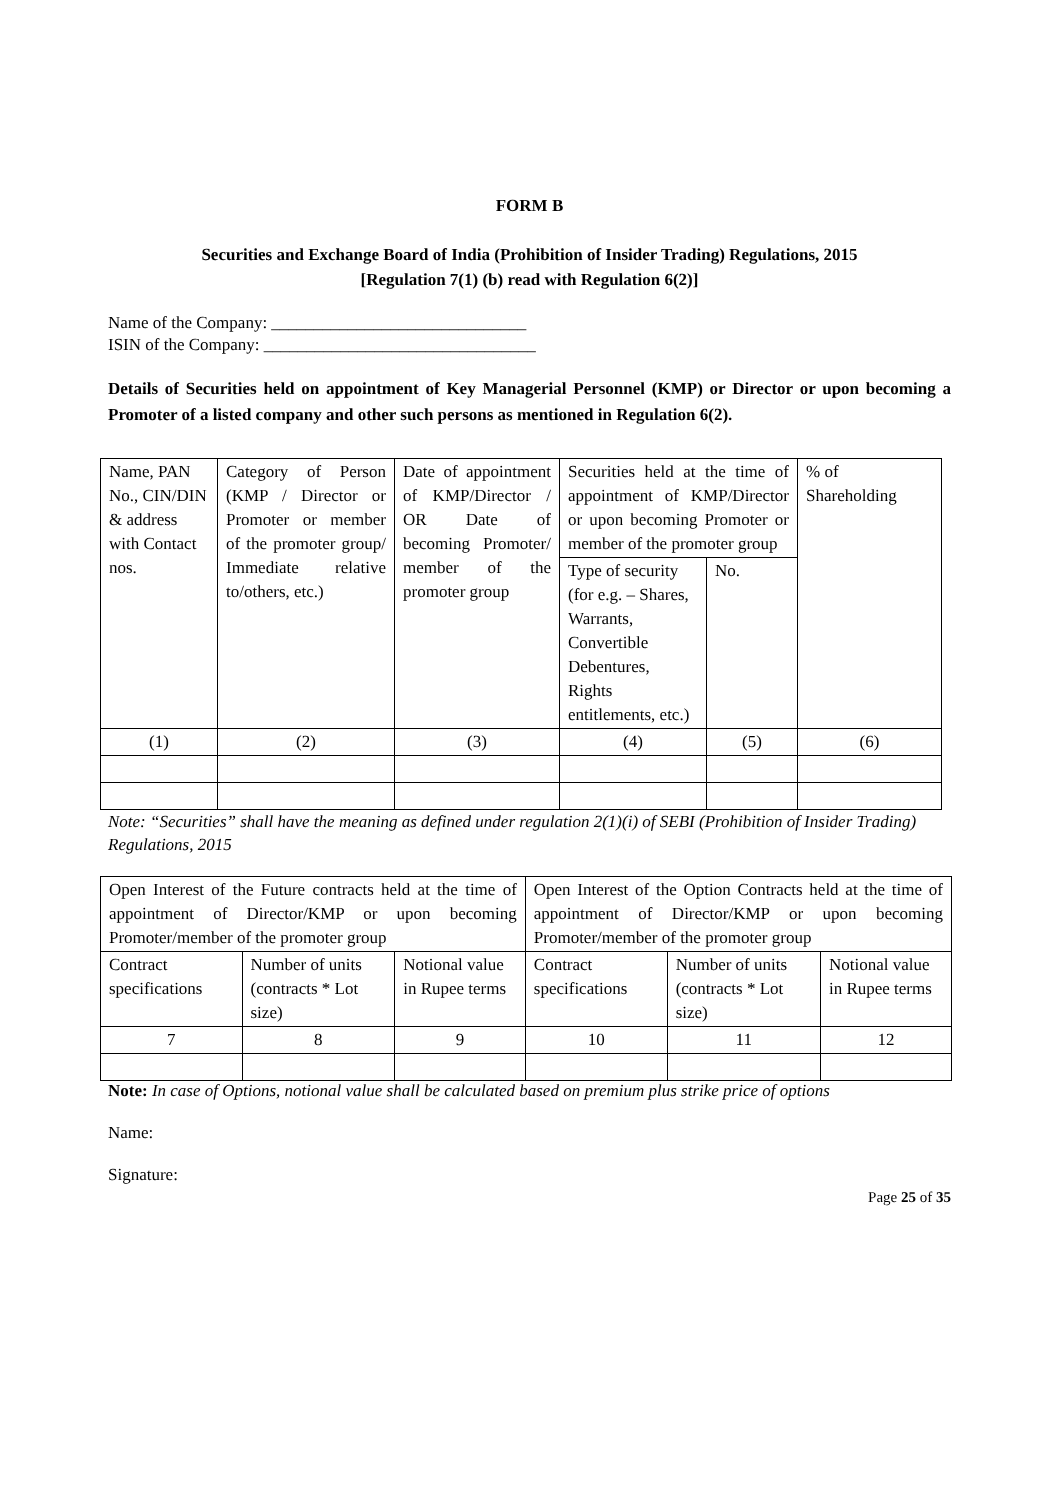FORM B
Securities and Exchange Board of India (Prohibition of Insider Trading) Regulations, 2015
[Regulation 7(1) (b) read with Regulation 6(2)]
Name of the Company: ______________________________
ISIN of the Company: ________________________________
Details of Securities held on appointment of Key Managerial Personnel (KMP) or Director or upon becoming a Promoter of a listed company and other such persons as mentioned in Regulation 6(2).
| Name, PAN No., CIN/DIN & address with Contact nos. | Category of Person (KMP / Director or Promoter or member of the promoter group/ Immediate relative to/others, etc.) | Date of appointment of KMP/Director / OR Date of becoming Promoter/ member of the promoter group | Securities held at the time of appointment of KMP/Director or upon becoming Promoter or member of the promoter group | | % of Shareholding |
| --- | --- | --- | --- | --- | --- |
| | | | Type of security (for e.g. – Shares, Warrants, Convertible Debentures, Rights entitlements, etc.) | No. | |
| (1) | (2) | (3) | (4) | (5) | (6) |
Note: “Securities” shall have the meaning as defined under regulation 2(1)(i) of SEBI (Prohibition of Insider Trading) Regulations, 2015
| Open Interest of the Future contracts held at the time of appointment of Director/KMP or upon becoming Promoter/member of the promoter group | | | Open Interest of the Option Contracts held at the time of appointment of Director/KMP or upon becoming Promoter/member of the promoter group | | |
| --- | --- | --- | --- | --- | --- |
| Contract specifications | Number of units (contracts * Lot size) | Notional value in Rupee terms | Contract specifications | Number of units (contracts * Lot size) | Notional value in Rupee terms |
| 7 | 8 | 9 | 10 | 11 | 12 |
Note: In case of Options, notional value shall be calculated based on premium plus strike price of options
Name:
Signature:
Page 25 of 35